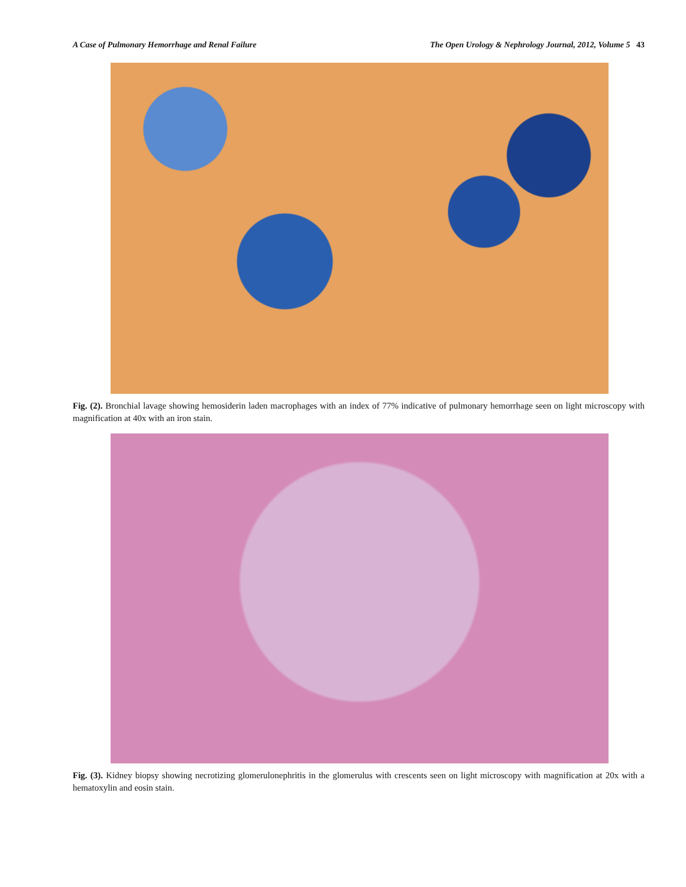A Case of Pulmonary Hemorrhage and Renal Failure The Open Urology & Nephrology Journal, 2012, Volume 5 43
Fig. (2). Bronchial lavage showing hemosiderin laden macrophages with an index of 77% indicative of pulmonary hemorrhage seen on light microscopy with magnification at 40x with an iron stain.
Fig. (3). Kidney biopsy showing necrotizing glomerulonephritis in the glomerulus with crescents seen on light microscopy with magnification at 20x with a hematoxylin and eosin stain.